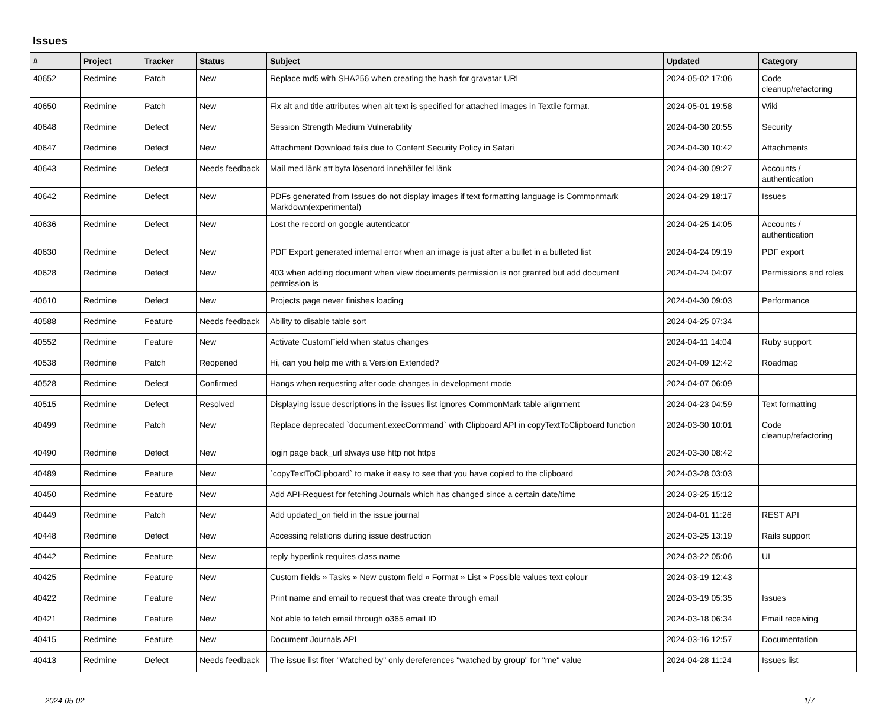Issues
| # | Project | Tracker | Status | Subject | Updated | Category |
| --- | --- | --- | --- | --- | --- | --- |
| 40652 | Redmine | Patch | New | Replace md5 with SHA256 when creating the hash for gravatar URL | 2024-05-02 17:06 | Code cleanup/refactoring |
| 40650 | Redmine | Patch | New | Fix alt and title attributes when alt text is specified for attached images in Textile format. | 2024-05-01 19:58 | Wiki |
| 40648 | Redmine | Defect | New | Session Strength Medium Vulnerability | 2024-04-30 20:55 | Security |
| 40647 | Redmine | Defect | New | Attachment Download fails due to Content Security Policy in Safari | 2024-04-30 10:42 | Attachments |
| 40643 | Redmine | Defect | Needs feedback | Mail med länk att byta lösenord innehåller fel länk | 2024-04-30 09:27 | Accounts / authentication |
| 40642 | Redmine | Defect | New | PDFs generated from Issues do not display images if text formatting language is Commonmark Markdown(experimental) | 2024-04-29 18:17 | Issues |
| 40636 | Redmine | Defect | New | Lost the record on google autenticator | 2024-04-25 14:05 | Accounts / authentication |
| 40630 | Redmine | Defect | New | PDF Export generated internal error when an image is just after a bullet in a bulleted list | 2024-04-24 09:19 | PDF export |
| 40628 | Redmine | Defect | New | 403 when adding document when view documents permission is not granted but add document permission is | 2024-04-24 04:07 | Permissions and roles |
| 40610 | Redmine | Defect | New | Projects page never finishes loading | 2024-04-30 09:03 | Performance |
| 40588 | Redmine | Feature | Needs feedback | Ability to disable table sort | 2024-04-25 07:34 | |
| 40552 | Redmine | Feature | New | Activate CustomField when status changes | 2024-04-11 14:04 | Ruby support |
| 40538 | Redmine | Patch | Reopened | Hi, can you help me with a Version Extended? | 2024-04-09 12:42 | Roadmap |
| 40528 | Redmine | Defect | Confirmed | Hangs when requesting after code changes in development mode | 2024-04-07 06:09 | |
| 40515 | Redmine | Defect | Resolved | Displaying issue descriptions in the issues list ignores CommonMark table alignment | 2024-04-23 04:59 | Text formatting |
| 40499 | Redmine | Patch | New | Replace deprecated `document.execCommand` with Clipboard API in copyTextToClipboard function | 2024-03-30 10:01 | Code cleanup/refactoring |
| 40490 | Redmine | Defect | New | login page back_url always use http not https | 2024-03-30 08:42 | |
| 40489 | Redmine | Feature | New | `copyTextToClipboard` to make it easy to see that you have copied to the clipboard | 2024-03-28 03:03 | |
| 40450 | Redmine | Feature | New | Add API-Request for fetching Journals which has changed since a certain date/time | 2024-03-25 15:12 | |
| 40449 | Redmine | Patch | New | Add updated_on field in the issue journal | 2024-04-01 11:26 | REST API |
| 40448 | Redmine | Defect | New | Accessing relations during issue destruction | 2024-03-25 13:19 | Rails support |
| 40442 | Redmine | Feature | New | reply hyperlink requires class name | 2024-03-22 05:06 | UI |
| 40425 | Redmine | Feature | New | Custom fields » Tasks » New custom field » Format » List » Possible values text colour | 2024-03-19 12:43 | |
| 40422 | Redmine | Feature | New | Print name and email to request that was create through email | 2024-03-19 05:35 | Issues |
| 40421 | Redmine | Feature | New | Not able to fetch email through o365 email ID | 2024-03-18 06:34 | Email receiving |
| 40415 | Redmine | Feature | New | Document Journals API | 2024-03-16 12:57 | Documentation |
| 40413 | Redmine | Defect | Needs feedback | The issue list fiter "Watched by" only dereferences "watched by group" for "me" value | 2024-04-28 11:24 | Issues list |
2024-05-02 1/7